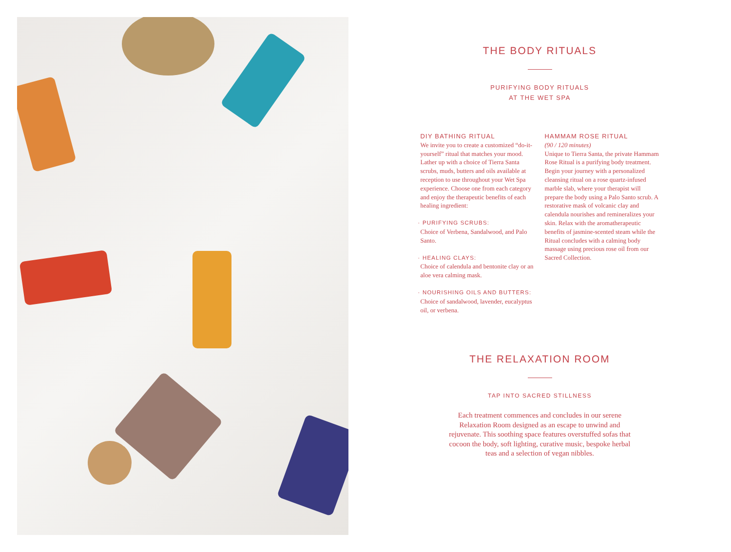THE BODY RITUALS
PURIFYING BODY RITUALS
AT THE WET SPA
DIY BATHING RITUAL
We invite you to create a customized “do-it-yourself” ritual that matches your mood. Lather up with a choice of Tierra Santa scrubs, muds, butters and oils available at reception to use throughout your Wet Spa experience. Choose one from each category and enjoy the therapeutic benefits of each healing ingredient:
· PURIFYING SCRUBS:
Choice of Verbena, Sandalwood, and Palo Santo.
· HEALING CLAYS:
Choice of calendula and bentonite clay or an aloe vera calming mask.
· NOURISHING OILS AND BUTTERS:
Choice of sandalwood, lavender, eucalyptus oil, or verbena.
HAMMAM ROSE RITUAL
(90 / 120 minutes)
Unique to Tierra Santa, the private Hammam Rose Ritual is a purifying body treatment. Begin your journey with a personalized cleansing ritual on a rose quartz-infused marble slab, where your therapist will prepare the body using a Palo Santo scrub. A restorative mask of volcanic clay and calendula nourishes and remineralizes your skin. Relax with the aromatherapeutic benefits of jasmine-scented steam while the Ritual concludes with a calming body massage using precious rose oil from our Sacred Collection.
THE RELAXATION ROOM
TAP INTO SACRED STILLNESS
Each treatment commences and concludes in our serene Relaxation Room designed as an escape to unwind and rejuvenate. This soothing space features overstuffed sofas that cocoon the body, soft lighting, curative music, bespoke herbal teas and a selection of vegan nibbles.